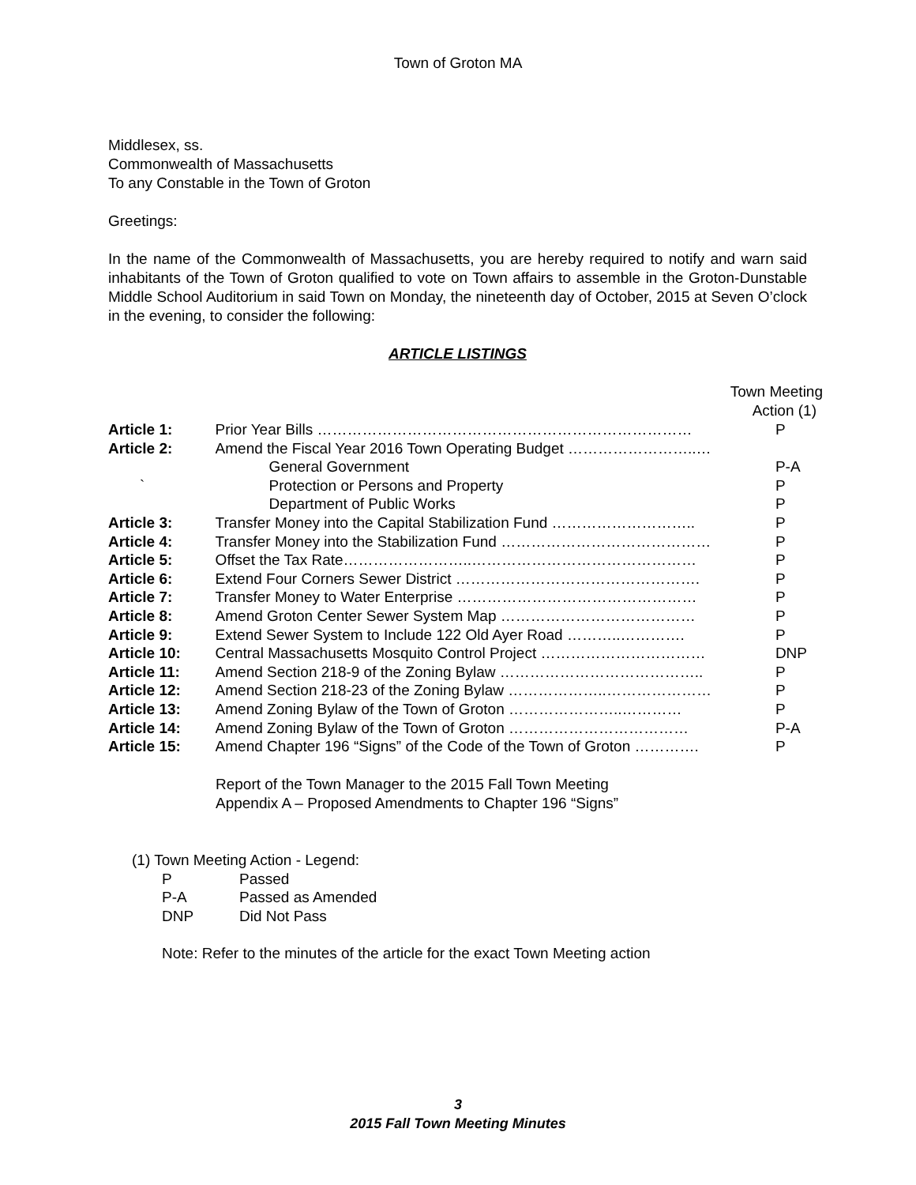Town of Groton MA
Middlesex, ss.
Commonwealth of Massachusetts
To any Constable in the Town of Groton
Greetings:
In the name of the Commonwealth of Massachusetts, you are hereby required to notify and warn said inhabitants of the Town of Groton qualified to vote on Town affairs to assemble in the Groton-Dunstable Middle School Auditorium in said Town on Monday, the nineteenth day of October, 2015 at Seven O’clock in the evening, to consider the following:
ARTICLE LISTINGS
Town Meeting
Action (1)
| Article 1: | Prior Year Bills ………………………………………………………………… | P |
| Article 2: | Amend the Fiscal Year 2016 Town Operating Budget ……………………..… | |
| | General Government | P-A |
| ` | Protection or Persons and Property | P |
| | Department of Public Works | P |
| Article 3: | Transfer Money into the Capital Stabilization Fund ……………………….. | P |
| Article 4: | Transfer Money into the Stabilization Fund …………………………………… | P |
| Article 5: | Offset the Tax Rate……………………..……………………………………… | P |
| Article 6: | Extend Four Corners Sewer District …………………………………………. | P |
| Article 7: | Transfer Money to Water Enterprise ………………………………………… | P |
| Article 8: | Amend Groton Center Sewer System Map ………………………………… | P |
| Article 9: | Extend Sewer System to Include 122 Old Ayer Road ………..…………. | P |
| Article 10: | Central Massachusetts Mosquito Control Project …………………………… | DNP |
| Article 11: | Amend Section 218-9 of the Zoning Bylaw ………………………………….. | P |
| Article 12: | Amend Section 218-23 of the Zoning Bylaw ………………..………………… | P |
| Article 13: | Amend Zoning Bylaw of the Town of Groton …………………..………… | P |
| Article 14: | Amend Zoning Bylaw of the Town of Groton ……………………………… | P-A |
| Article 15: | Amend Chapter 196 “Signs” of the Code of the Town of Groton …………. | P |
Report of the Town Manager to the 2015 Fall Town Meeting
Appendix A – Proposed Amendments to Chapter 196 “Signs”
(1) Town Meeting Action - Legend:
| P | Passed |
| P-A | Passed as Amended |
| DNP | Did Not Pass |
Note: Refer to the minutes of the article for the exact Town Meeting action
3
2015 Fall Town Meeting Minutes